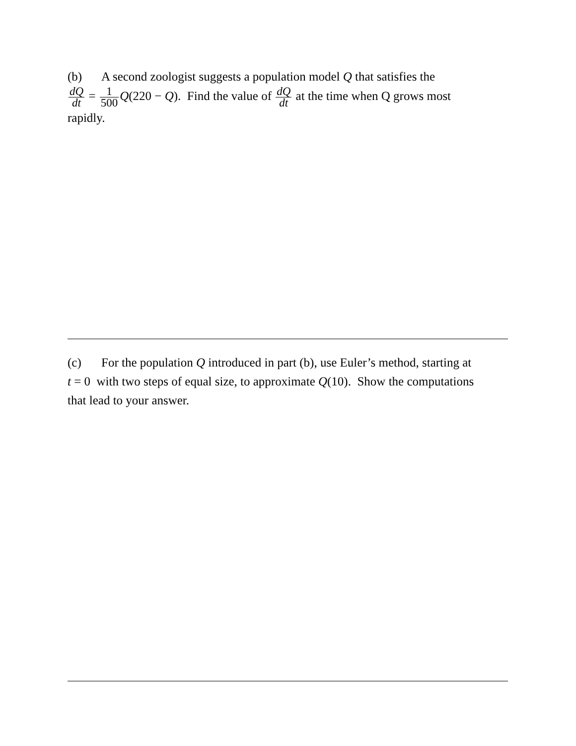(b) A second zoologist suggests a population model Q that satisfies the
dQ dt = 1 500 Q(220 − Q). Find the value of dQ dt at the time when Q grows most
rapidly.
(c) For the population Q introduced in part (b), use Euler’s method, starting at
t = 0 with two steps of equal size, to approximate Q(10). Show the computations
that lead to your answer.